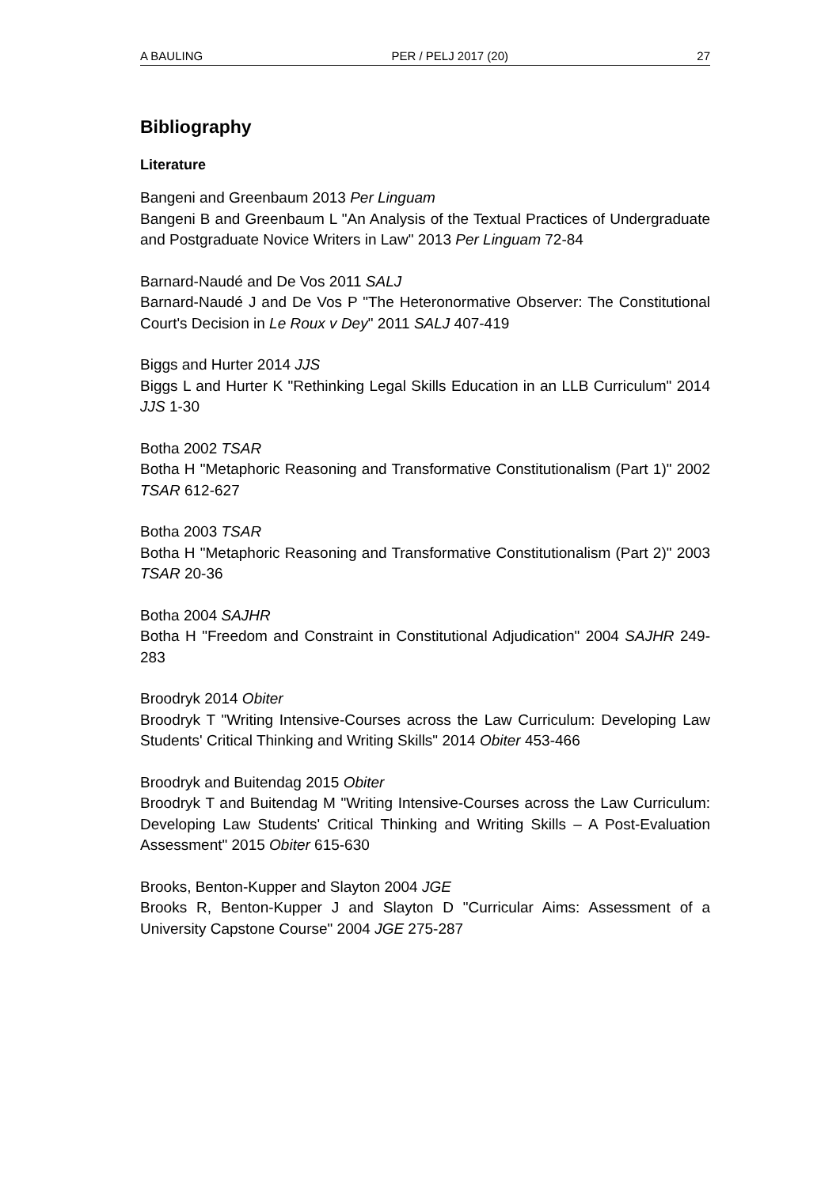A BAULING PER / PELJ 2017 (20) 27
Bibliography
Literature
Bangeni and Greenbaum 2013 Per Linguam
Bangeni B and Greenbaum L "An Analysis of the Textual Practices of Undergraduate and Postgraduate Novice Writers in Law" 2013 Per Linguam 72-84
Barnard-Naudé and De Vos 2011 SALJ
Barnard-Naudé J and De Vos P "The Heteronormative Observer: The Constitutional Court's Decision in Le Roux v Dey" 2011 SALJ 407-419
Biggs and Hurter 2014 JJS
Biggs L and Hurter K "Rethinking Legal Skills Education in an LLB Curriculum" 2014 JJS 1-30
Botha 2002 TSAR
Botha H "Metaphoric Reasoning and Transformative Constitutionalism (Part 1)" 2002 TSAR 612-627
Botha 2003 TSAR
Botha H "Metaphoric Reasoning and Transformative Constitutionalism (Part 2)" 2003 TSAR 20-36
Botha 2004 SAJHR
Botha H "Freedom and Constraint in Constitutional Adjudication" 2004 SAJHR 249-283
Broodryk 2014 Obiter
Broodryk T "Writing Intensive-Courses across the Law Curriculum: Developing Law Students' Critical Thinking and Writing Skills" 2014 Obiter 453-466
Broodryk and Buitendag 2015 Obiter
Broodryk T and Buitendag M "Writing Intensive-Courses across the Law Curriculum: Developing Law Students' Critical Thinking and Writing Skills – A Post-Evaluation Assessment" 2015 Obiter 615-630
Brooks, Benton-Kupper and Slayton 2004 JGE
Brooks R, Benton-Kupper J and Slayton D "Curricular Aims: Assessment of a University Capstone Course" 2004 JGE 275-287